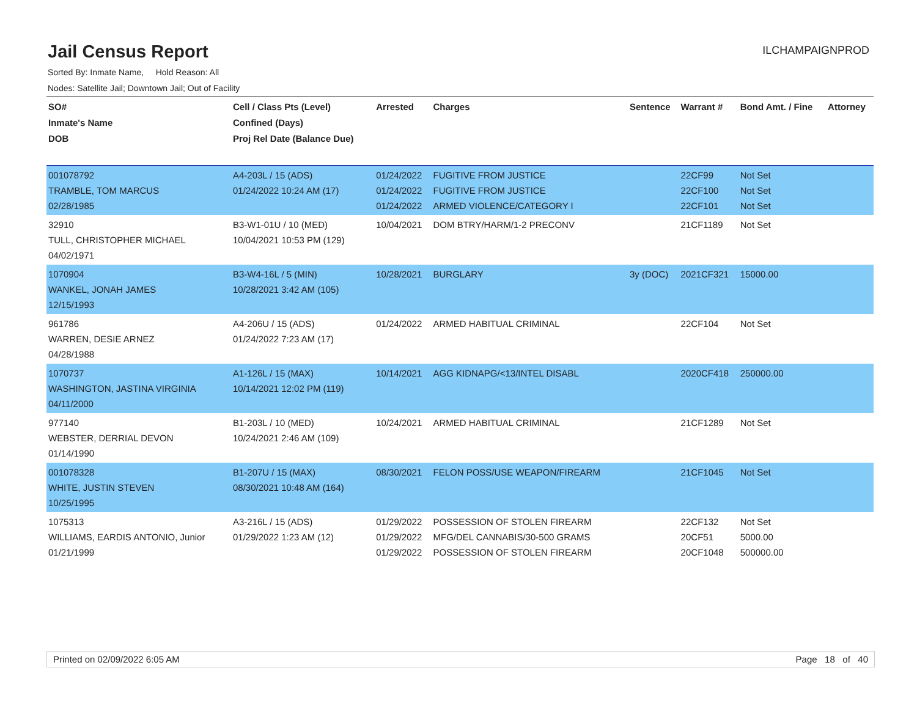Jail Census Report
ILCHAMPAIGNPROD
Sorted By: Inmate Name, Hold Reason: All
Nodes: Satellite Jail; Downtown Jail; Out of Facility
| SO# Inmate's Name DOB | Cell / Class Pts (Level) Confined (Days) Proj Rel Date (Balance Due) | Arrested | Charges | Sentence | Warrant # | Bond Amt. / Fine | Attorney |
| --- | --- | --- | --- | --- | --- | --- | --- |
| 001078792 TRAMBLE, TOM MARCUS 02/28/1985 | A4-203L / 15 (ADS) 01/24/2022 10:24 AM (17) | 01/24/2022 01/24/2022 01/24/2022 | FUGITIVE FROM JUSTICE FUGITIVE FROM JUSTICE ARMED VIOLENCE/CATEGORY I | | 22CF99 22CF100 22CF101 | Not Set Not Set Not Set | |
| 32910 TULL, CHRISTOPHER MICHAEL 04/02/1971 | B3-W1-01U / 10 (MED) 10/04/2021 10:53 PM (129) | 10/04/2021 | DOM BTRY/HARM/1-2 PRECONV | | 21CF1189 | Not Set | |
| 1070904 WANKEL, JONAH JAMES 12/15/1993 | B3-W4-16L / 5 (MIN) 10/28/2021 3:42 AM (105) | 10/28/2021 | BURGLARY | 3y (DOC) | 2021CF321 | 15000.00 | |
| 961786 WARREN, DESIE ARNEZ 04/28/1988 | A4-206U / 15 (ADS) 01/24/2022 7:23 AM (17) | 01/24/2022 | ARMED HABITUAL CRIMINAL | | 22CF104 | Not Set | |
| 1070737 WASHINGTON, JASTINA VIRGINIA 04/11/2000 | A1-126L / 15 (MAX) 10/14/2021 12:02 PM (119) | 10/14/2021 | AGG KIDNAPG/<13/INTEL DISABL | | 2020CF418 | 250000.00 | |
| 977140 WEBSTER, DERRIAL DEVON 01/14/1990 | B1-203L / 10 (MED) 10/24/2021 2:46 AM (109) | 10/24/2021 | ARMED HABITUAL CRIMINAL | | 21CF1289 | Not Set | |
| 001078328 WHITE, JUSTIN STEVEN 10/25/1995 | B1-207U / 15 (MAX) 08/30/2021 10:48 AM (164) | 08/30/2021 | FELON POSS/USE WEAPON/FIREARM | | 21CF1045 | Not Set | |
| 1075313 WILLIAMS, EARDIS ANTONIO, Junior 01/21/1999 | A3-216L / 15 (ADS) 01/29/2022 1:23 AM (12) | 01/29/2022 01/29/2022 01/29/2022 | POSSESSION OF STOLEN FIREARM MFG/DEL CANNABIS/30-500 GRAMS POSSESSION OF STOLEN FIREARM | | 22CF132 20CF51 20CF1048 | Not Set 5000.00 500000.00 | |
Printed on 02/09/2022 6:05 AM Page 18 of 40